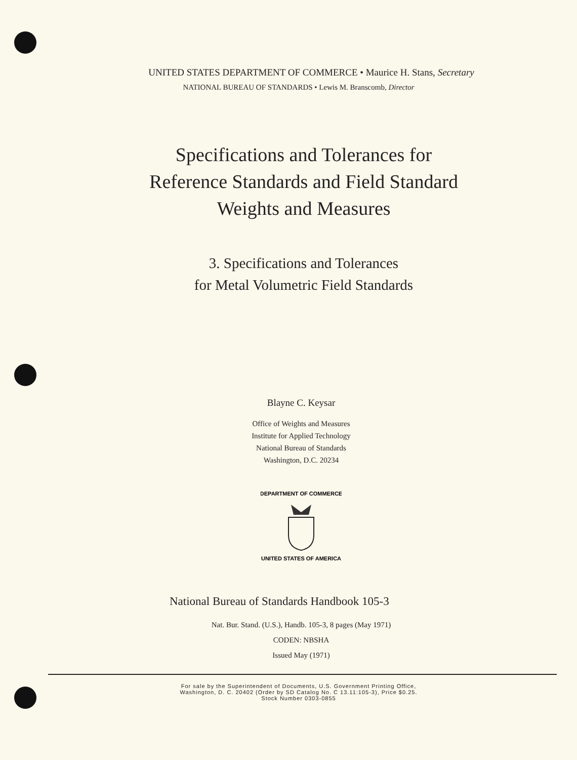UNITED STATES DEPARTMENT OF COMMERCE • Maurice H. Stans, Secretary
NATIONAL BUREAU OF STANDARDS • Lewis M. Branscomb, Director
Specifications and Tolerances for
Reference Standards and Field Standard
Weights and Measures
3. Specifications and Tolerances
for Metal Volumetric Field Standards
Blayne C. Keysar
Office of Weights and Measures
Institute for Applied Technology
National Bureau of Standards
Washington, D.C. 20234
DEPARTMENT OF COMMERCE
UNITED STATES OF AMERICA
National Bureau of Standards Handbook 105-3
Nat. Bur. Stand. (U.S.), Handb. 105-3, 8 pages (May 1971)
CODEN: NBSHA
Issued May (1971)
For sale by the Superintendent of Documents, U.S. Government Printing Office,
Washington, D. C. 20402 (Order by SD Catalog No. C 13.11:105-3), Price $0.25.
Stock Number 0303-0855